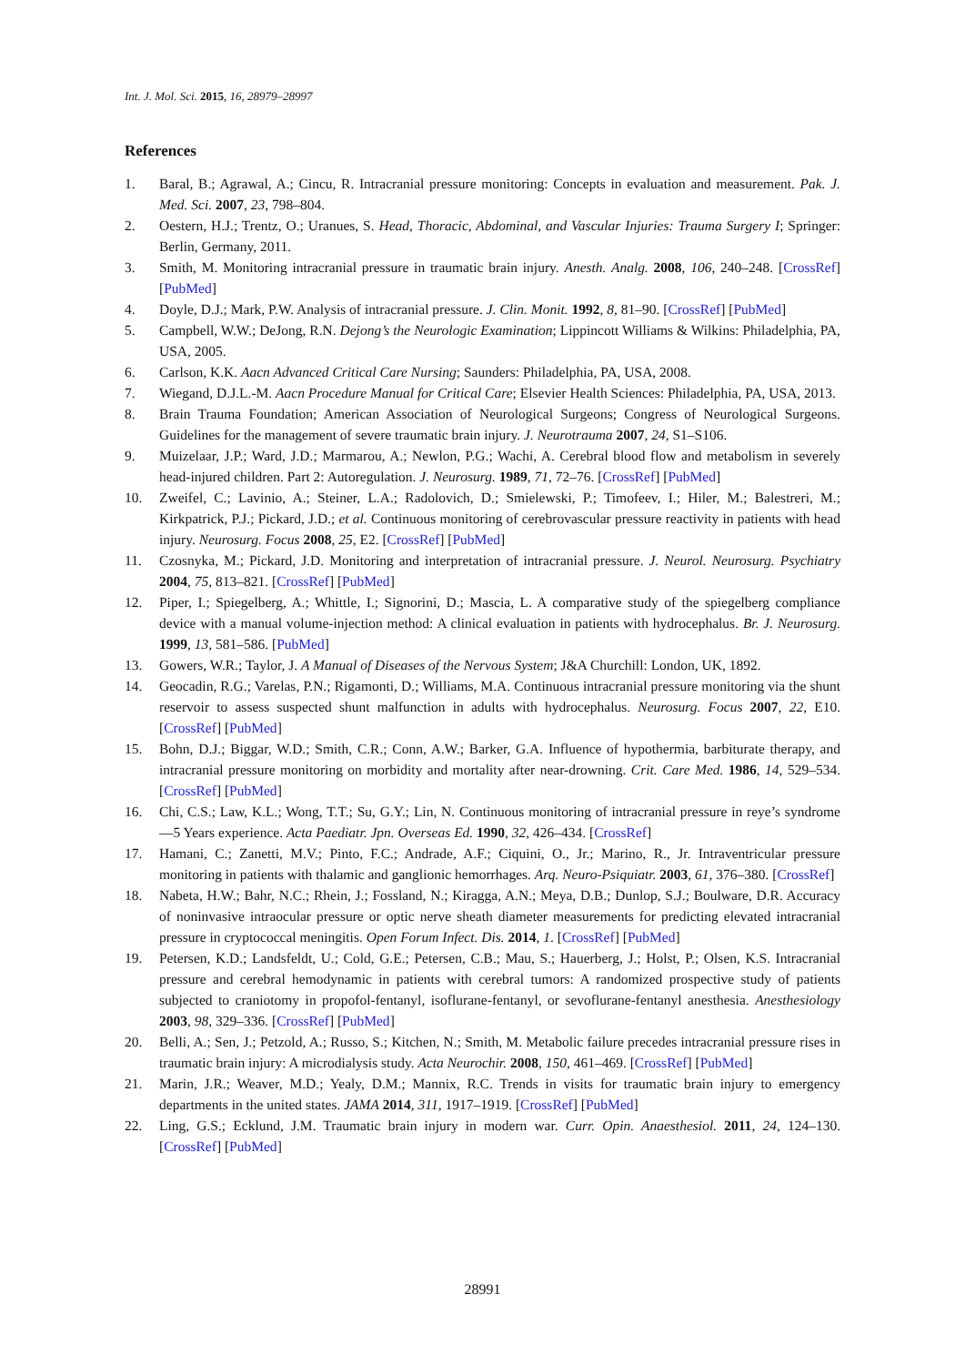Int. J. Mol. Sci. 2015, 16, 28979–28997
References
1. Baral, B.; Agrawal, A.; Cincu, R. Intracranial pressure monitoring: Concepts in evaluation and measurement. Pak. J. Med. Sci. 2007, 23, 798–804.
2. Oestern, H.J.; Trentz, O.; Uranues, S. Head, Thoracic, Abdominal, and Vascular Injuries: Trauma Surgery I; Springer: Berlin, Germany, 2011.
3. Smith, M. Monitoring intracranial pressure in traumatic brain injury. Anesth. Analg. 2008, 106, 240–248. [CrossRef] [PubMed]
4. Doyle, D.J.; Mark, P.W. Analysis of intracranial pressure. J. Clin. Monit. 1992, 8, 81–90. [CrossRef] [PubMed]
5. Campbell, W.W.; DeJong, R.N. Dejong’s the Neurologic Examination; Lippincott Williams & Wilkins: Philadelphia, PA, USA, 2005.
6. Carlson, K.K. Aacn Advanced Critical Care Nursing; Saunders: Philadelphia, PA, USA, 2008.
7. Wiegand, D.J.L.-M. Aacn Procedure Manual for Critical Care; Elsevier Health Sciences: Philadelphia, PA, USA, 2013.
8. Brain Trauma Foundation; American Association of Neurological Surgeons; Congress of Neurological Surgeons. Guidelines for the management of severe traumatic brain injury. J. Neurotrauma 2007, 24, S1–S106.
9. Muizelaar, J.P.; Ward, J.D.; Marmarou, A.; Newlon, P.G.; Wachi, A. Cerebral blood flow and metabolism in severely head-injured children. Part 2: Autoregulation. J. Neurosurg. 1989, 71, 72–76. [CrossRef] [PubMed]
10. Zweifel, C.; Lavinio, A.; Steiner, L.A.; Radolovich, D.; Smielewski, P.; Timofeev, I.; Hiler, M.; Balestreri, M.; Kirkpatrick, P.J.; Pickard, J.D.; et al. Continuous monitoring of cerebrovascular pressure reactivity in patients with head injury. Neurosurg. Focus 2008, 25, E2. [CrossRef] [PubMed]
11. Czosnyka, M.; Pickard, J.D. Monitoring and interpretation of intracranial pressure. J. Neurol. Neurosurg. Psychiatry 2004, 75, 813–821. [CrossRef] [PubMed]
12. Piper, I.; Spiegelberg, A.; Whittle, I.; Signorini, D.; Mascia, L. A comparative study of the spiegelberg compliance device with a manual volume-injection method: A clinical evaluation in patients with hydrocephalus. Br. J. Neurosurg. 1999, 13, 581–586. [PubMed]
13. Gowers, W.R.; Taylor, J. A Manual of Diseases of the Nervous System; J&A Churchill: London, UK, 1892.
14. Geocadin, R.G.; Varelas, P.N.; Rigamonti, D.; Williams, M.A. Continuous intracranial pressure monitoring via the shunt reservoir to assess suspected shunt malfunction in adults with hydrocephalus. Neurosurg. Focus 2007, 22, E10. [CrossRef] [PubMed]
15. Bohn, D.J.; Biggar, W.D.; Smith, C.R.; Conn, A.W.; Barker, G.A. Influence of hypothermia, barbiturate therapy, and intracranial pressure monitoring on morbidity and mortality after near-drowning. Crit. Care Med. 1986, 14, 529–534. [CrossRef] [PubMed]
16. Chi, C.S.; Law, K.L.; Wong, T.T.; Su, G.Y.; Lin, N. Continuous monitoring of intracranial pressure in reye’s syndrome—5 Years experience. Acta Paediatr. Jpn. Overseas Ed. 1990, 32, 426–434. [CrossRef]
17. Hamani, C.; Zanetti, M.V.; Pinto, F.C.; Andrade, A.F.; Ciquini, O., Jr.; Marino, R., Jr. Intraventricular pressure monitoring in patients with thalamic and ganglionic hemorrhages. Arq. Neuro-Psiquiatr. 2003, 61, 376–380. [CrossRef]
18. Nabeta, H.W.; Bahr, N.C.; Rhein, J.; Fossland, N.; Kiragga, A.N.; Meya, D.B.; Dunlop, S.J.; Boulware, D.R. Accuracy of noninvasive intraocular pressure or optic nerve sheath diameter measurements for predicting elevated intracranial pressure in cryptococcal meningitis. Open Forum Infect. Dis. 2014, 1. [CrossRef] [PubMed]
19. Petersen, K.D.; Landsfeldt, U.; Cold, G.E.; Petersen, C.B.; Mau, S.; Hauerberg, J.; Holst, P.; Olsen, K.S. Intracranial pressure and cerebral hemodynamic in patients with cerebral tumors: A randomized prospective study of patients subjected to craniotomy in propofol-fentanyl, isoflurane-fentanyl, or sevoflurane-fentanyl anesthesia. Anesthesiology 2003, 98, 329–336. [CrossRef] [PubMed]
20. Belli, A.; Sen, J.; Petzold, A.; Russo, S.; Kitchen, N.; Smith, M. Metabolic failure precedes intracranial pressure rises in traumatic brain injury: A microdialysis study. Acta Neurochir. 2008, 150, 461–469. [CrossRef] [PubMed]
21. Marin, J.R.; Weaver, M.D.; Yealy, D.M.; Mannix, R.C. Trends in visits for traumatic brain injury to emergency departments in the united states. JAMA 2014, 311, 1917–1919. [CrossRef] [PubMed]
22. Ling, G.S.; Ecklund, J.M. Traumatic brain injury in modern war. Curr. Opin. Anaesthesiol. 2011, 24, 124–130. [CrossRef] [PubMed]
28991